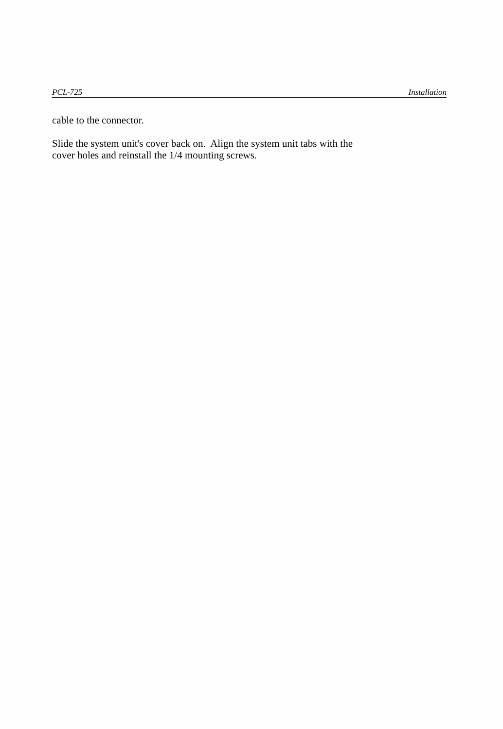PCL-725 Installation
cable to the connector.
Slide the system unit's cover back on. Align the system unit tabs with the
cover holes and reinstall the 1/4 mounting screws.